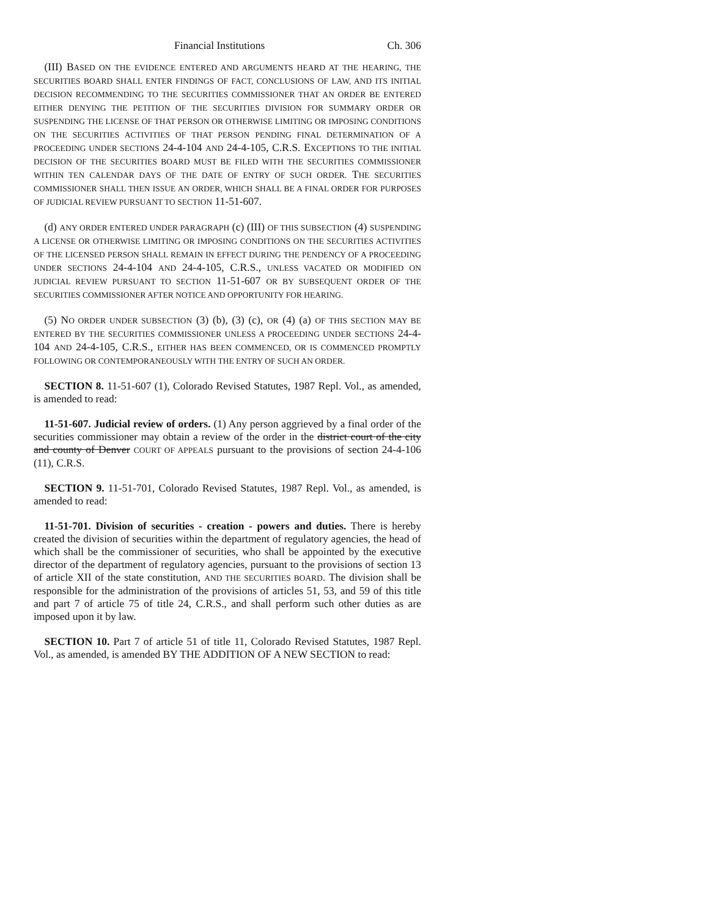Financial Institutions Ch. 306
(III) BASED ON THE EVIDENCE ENTERED AND ARGUMENTS HEARD AT THE HEARING, THE SECURITIES BOARD SHALL ENTER FINDINGS OF FACT, CONCLUSIONS OF LAW, AND ITS INITIAL DECISION RECOMMENDING TO THE SECURITIES COMMISSIONER THAT AN ORDER BE ENTERED EITHER DENYING THE PETITION OF THE SECURITIES DIVISION FOR SUMMARY ORDER OR SUSPENDING THE LICENSE OF THAT PERSON OR OTHERWISE LIMITING OR IMPOSING CONDITIONS ON THE SECURITIES ACTIVITIES OF THAT PERSON PENDING FINAL DETERMINATION OF A PROCEEDING UNDER SECTIONS 24-4-104 AND 24-4-105, C.R.S. EXCEPTIONS TO THE INITIAL DECISION OF THE SECURITIES BOARD MUST BE FILED WITH THE SECURITIES COMMISSIONER WITHIN TEN CALENDAR DAYS OF THE DATE OF ENTRY OF SUCH ORDER. THE SECURITIES COMMISSIONER SHALL THEN ISSUE AN ORDER, WHICH SHALL BE A FINAL ORDER FOR PURPOSES OF JUDICIAL REVIEW PURSUANT TO SECTION 11-51-607.
(d) ANY ORDER ENTERED UNDER PARAGRAPH (c) (III) OF THIS SUBSECTION (4) SUSPENDING A LICENSE OR OTHERWISE LIMITING OR IMPOSING CONDITIONS ON THE SECURITIES ACTIVITIES OF THE LICENSED PERSON SHALL REMAIN IN EFFECT DURING THE PENDENCY OF A PROCEEDING UNDER SECTIONS 24-4-104 AND 24-4-105, C.R.S., UNLESS VACATED OR MODIFIED ON JUDICIAL REVIEW PURSUANT TO SECTION 11-51-607 OR BY SUBSEQUENT ORDER OF THE SECURITIES COMMISSIONER AFTER NOTICE AND OPPORTUNITY FOR HEARING.
(5) NO ORDER UNDER SUBSECTION (3) (b), (3) (c), OR (4) (a) OF THIS SECTION MAY BE ENTERED BY THE SECURITIES COMMISSIONER UNLESS A PROCEEDING UNDER SECTIONS 24-4-104 AND 24-4-105, C.R.S., EITHER HAS BEEN COMMENCED, OR IS COMMENCED PROMPTLY FOLLOWING OR CONTEMPORANEOUSLY WITH THE ENTRY OF SUCH AN ORDER.
SECTION 8. 11-51-607 (1), Colorado Revised Statutes, 1987 Repl. Vol., as amended, is amended to read:
11-51-607. Judicial review of orders. (1) Any person aggrieved by a final order of the securities commissioner may obtain a review of the order in the district court of the city and county of Denver COURT OF APPEALS pursuant to the provisions of section 24-4-106 (11), C.R.S.
SECTION 9. 11-51-701, Colorado Revised Statutes, 1987 Repl. Vol., as amended, is amended to read:
11-51-701. Division of securities - creation - powers and duties. There is hereby created the division of securities within the department of regulatory agencies, the head of which shall be the commissioner of securities, who shall be appointed by the executive director of the department of regulatory agencies, pursuant to the provisions of section 13 of article XII of the state constitution, AND THE SECURITIES BOARD. The division shall be responsible for the administration of the provisions of articles 51, 53, and 59 of this title and part 7 of article 75 of title 24, C.R.S., and shall perform such other duties as are imposed upon it by law.
SECTION 10. Part 7 of article 51 of title 11, Colorado Revised Statutes, 1987 Repl. Vol., as amended, is amended BY THE ADDITION OF A NEW SECTION to read: